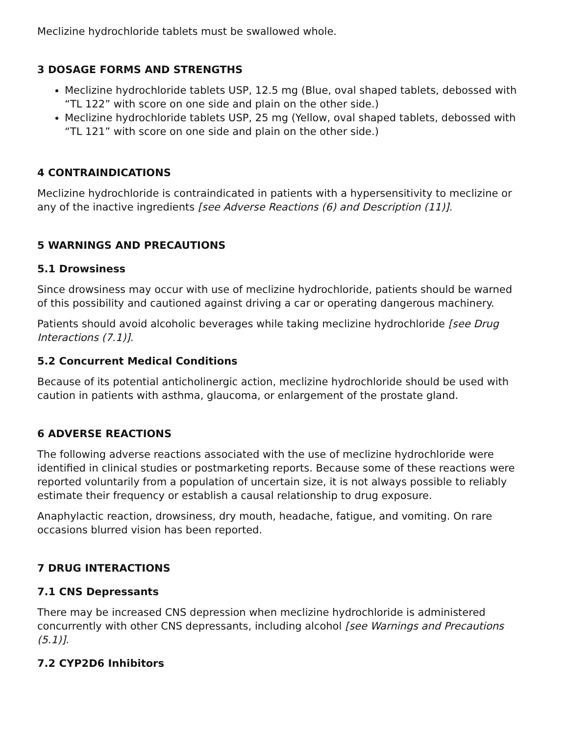Meclizine hydrochloride tablets must be swallowed whole.
3 DOSAGE FORMS AND STRENGTHS
Meclizine hydrochloride tablets USP, 12.5 mg (Blue, oval shaped tablets, debossed with “TL 122” with score on one side and plain on the other side.)
Meclizine hydrochloride tablets USP, 25 mg (Yellow, oval shaped tablets, debossed with “TL 121” with score on one side and plain on the other side.)
4 CONTRAINDICATIONS
Meclizine hydrochloride is contraindicated in patients with a hypersensitivity to meclizine or any of the inactive ingredients [see Adverse Reactions (6) and Description (11)].
5 WARNINGS AND PRECAUTIONS
5.1 Drowsiness
Since drowsiness may occur with use of meclizine hydrochloride, patients should be warned of this possibility and cautioned against driving a car or operating dangerous machinery.
Patients should avoid alcoholic beverages while taking meclizine hydrochloride [see Drug Interactions (7.1)].
5.2 Concurrent Medical Conditions
Because of its potential anticholinergic action, meclizine hydrochloride should be used with caution in patients with asthma, glaucoma, or enlargement of the prostate gland.
6 ADVERSE REACTIONS
The following adverse reactions associated with the use of meclizine hydrochloride were identified in clinical studies or postmarketing reports. Because some of these reactions were reported voluntarily from a population of uncertain size, it is not always possible to reliably estimate their frequency or establish a causal relationship to drug exposure.
Anaphylactic reaction, drowsiness, dry mouth, headache, fatigue, and vomiting. On rare occasions blurred vision has been reported.
7 DRUG INTERACTIONS
7.1 CNS Depressants
There may be increased CNS depression when meclizine hydrochloride is administered concurrently with other CNS depressants, including alcohol [see Warnings and Precautions (5.1)].
7.2 CYP2D6 Inhibitors